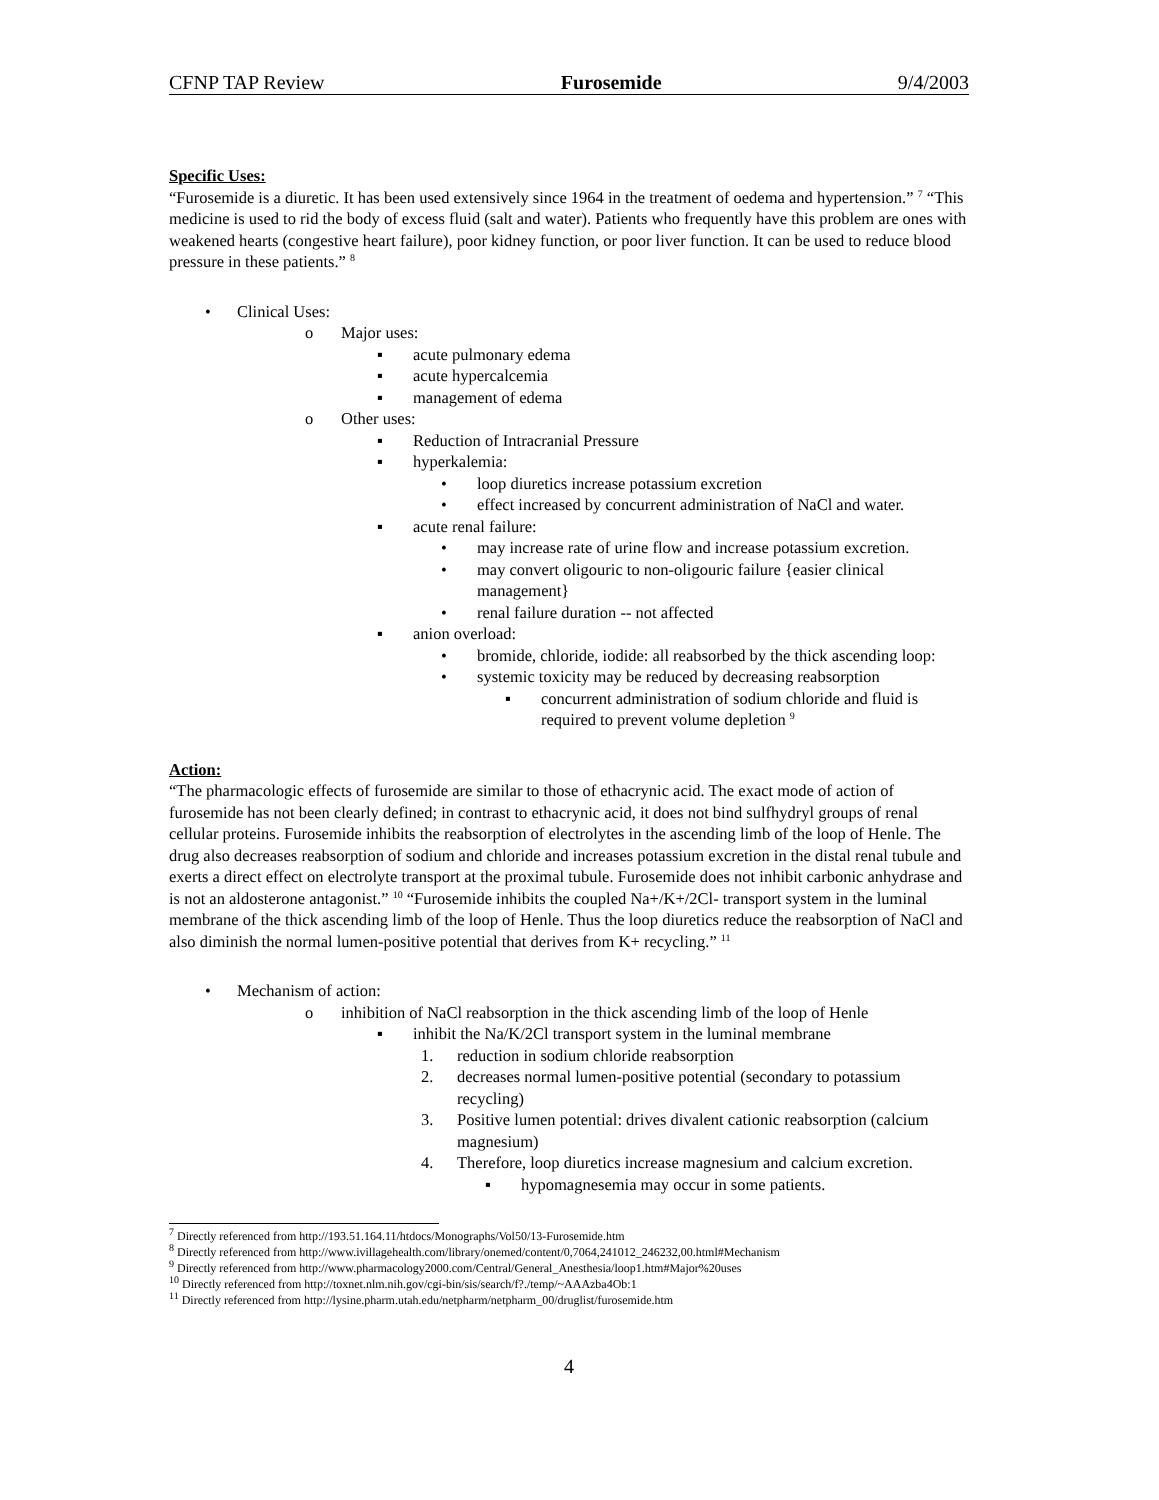CFNP TAP Review Furosemide 9/4/2003
Specific Uses:
“Furosemide is a diuretic. It has been used extensively since 1964 in the treatment of oedema and hypertension.” <sup>7</sup> “This medicine is used to rid the body of excess fluid (salt and water). Patients who frequently have this problem are ones with weakened hearts (congestive heart failure), poor kidney function, or poor liver function. It can be used to reduce blood pressure in these patients.” <sup>8</sup>
• Clinical Uses:
o Major uses:
▪ acute pulmonary edema
▪ acute hypercalcemia
▪ management of edema
o Other uses:
▪ Reduction of Intracranial Pressure
▪ hyperkalemia:
• loop diuretics increase potassium excretion
• effect increased by concurrent administration of NaCl and water.
▪ acute renal failure:
• may increase rate of urine flow and increase potassium excretion.
• may convert oligouric to non-oligouric failure {easier clinical management}
• renal failure duration -- not affected
▪ anion overload:
• bromide, chloride, iodide: all reabsorbed by the thick ascending loop:
• systemic toxicity may be reduced by decreasing reabsorption
▪ concurrent administration of sodium chloride and fluid is required to prevent volume depletion <sup>9</sup>
Action:
“The pharmacologic effects of furosemide are similar to those of ethacrynic acid. The exact mode of action of furosemide has not been clearly defined; in contrast to ethacrynic acid, it does not bind sulfhydryl groups of renal cellular proteins. Furosemide inhibits the reabsorption of electrolytes in the ascending limb of the loop of Henle. The drug also decreases reabsorption of sodium and chloride and increases potassium excretion in the distal renal tubule and exerts a direct effect on electrolyte transport at the proximal tubule. Furosemide does not inhibit carbonic anhydrase and is not an aldosterone antagonist.” <sup>10</sup> “Furosemide inhibits the coupled Na+/K+/2Cl- transport system in the luminal membrane of the thick ascending limb of the loop of Henle. Thus the loop diuretics reduce the reabsorption of NaCl and also diminish the normal lumen-positive potential that derives from K+ recycling.” <sup>11</sup>
• Mechanism of action:
o inhibition of NaCl reabsorption in the thick ascending limb of the loop of Henle
▪ inhibit the Na/K/2Cl transport system in the luminal membrane
1. reduction in sodium chloride reabsorption
2. decreases normal lumen-positive potential (secondary to potassium recycling)
3. Positive lumen potential: drives divalent cationic reabsorption (calcium magnesium)
4. Therefore, loop diuretics increase magnesium and calcium excretion.
▪ hypomagnesemia may occur in some patients.
<sup>7</sup> Directly referenced from http://193.51.164.11/htdocs/Monographs/Vol50/13-Furosemide.htm
<sup>8</sup> Directly referenced from http://www.ivillagehealth.com/library/onemed/content/0,7064,241012_246232,00.html#Mechanism
<sup>9</sup> Directly referenced from http://www.pharmacology2000.com/Central/General_Anesthesia/loop1.htm#Major%20uses
<sup>10</sup> Directly referenced from http://toxnet.nlm.nih.gov/cgi-bin/sis/search/f?./temp/~AAAzba4Ob:1
<sup>11</sup> Directly referenced from http://lysine.pharm.utah.edu/netpharm/netpharm_00/druglist/furosemide.htm
4